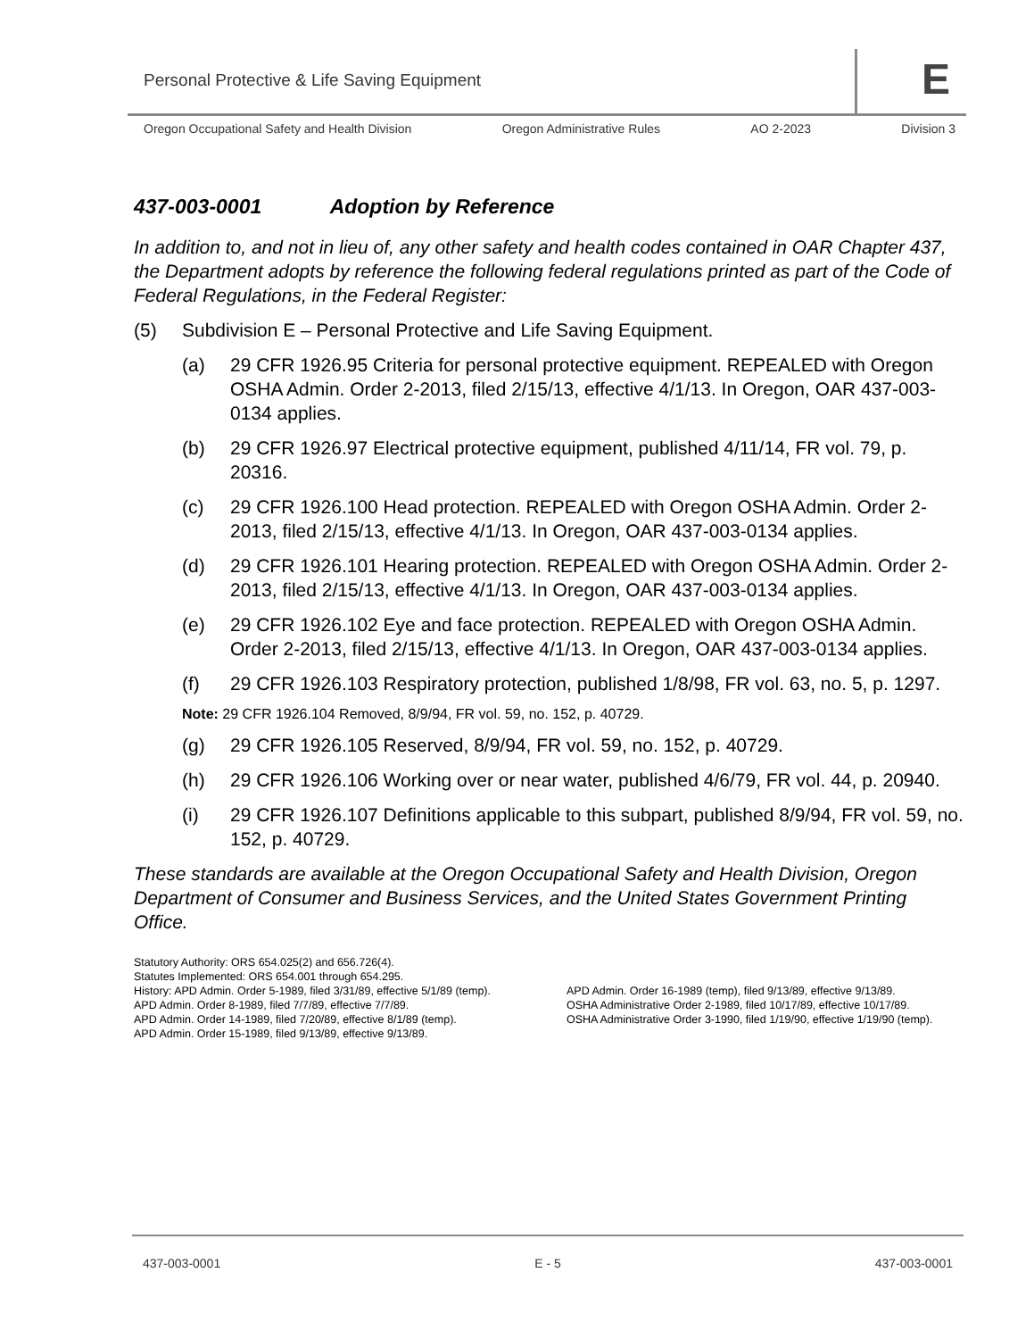Personal Protective & Life Saving Equipment
E
Oregon Occupational Safety and Health Division Oregon Administrative Rules AO 2-2023 Division 3
437-003-0001 Adoption by Reference
In addition to, and not in lieu of, any other safety and health codes contained in OAR Chapter 437, the Department adopts by reference the following federal regulations printed as part of the Code of Federal Regulations, in the Federal Register:
(5) Subdivision E – Personal Protective and Life Saving Equipment.
(a) 29 CFR 1926.95 Criteria for personal protective equipment. REPEALED with Oregon OSHA Admin. Order 2-2013, filed 2/15/13, effective 4/1/13. In Oregon, OAR 437-003-0134 applies.
(b) 29 CFR 1926.97 Electrical protective equipment, published 4/11/14, FR vol. 79, p. 20316.
(c) 29 CFR 1926.100 Head protection. REPEALED with Oregon OSHA Admin. Order 2-2013, filed 2/15/13, effective 4/1/13. In Oregon, OAR 437-003-0134 applies.
(d) 29 CFR 1926.101 Hearing protection. REPEALED with Oregon OSHA Admin. Order 2-2013, filed 2/15/13, effective 4/1/13. In Oregon, OAR 437-003-0134 applies.
(e) 29 CFR 1926.102 Eye and face protection. REPEALED with Oregon OSHA Admin. Order 2-2013, filed 2/15/13, effective 4/1/13. In Oregon, OAR 437-003-0134 applies.
(f) 29 CFR 1926.103 Respiratory protection, published 1/8/98, FR vol. 63, no. 5, p. 1297.
Note: 29 CFR 1926.104 Removed, 8/9/94, FR vol. 59, no. 152, p. 40729.
(g) 29 CFR 1926.105 Reserved, 8/9/94, FR vol. 59, no. 152, p. 40729.
(h) 29 CFR 1926.106 Working over or near water, published 4/6/79, FR vol. 44, p. 20940.
(i) 29 CFR 1926.107 Definitions applicable to this subpart, published 8/9/94, FR vol. 59, no. 152, p. 40729.
These standards are available at the Oregon Occupational Safety and Health Division, Oregon Department of Consumer and Business Services, and the United States Government Printing Office.
Statutory Authority: ORS 654.025(2) and 656.726(4).
Statutes Implemented: ORS 654.001 through 654.295.
History: APD Admin. Order 5-1989, filed 3/31/89, effective 5/1/89 (temp).
APD Admin. Order 8-1989, filed 7/7/89, effective 7/7/89.
APD Admin. Order 14-1989, filed 7/20/89, effective 8/1/89 (temp).
APD Admin. Order 15-1989, filed 9/13/89, effective 9/13/89.
APD Admin. Order 16-1989 (temp), filed 9/13/89, effective 9/13/89.
OSHA Administrative Order 2-1989, filed 10/17/89, effective 10/17/89.
OSHA Administrative Order 3-1990, filed 1/19/90, effective 1/19/90 (temp).
437-003-0001 E - 5 437-003-0001